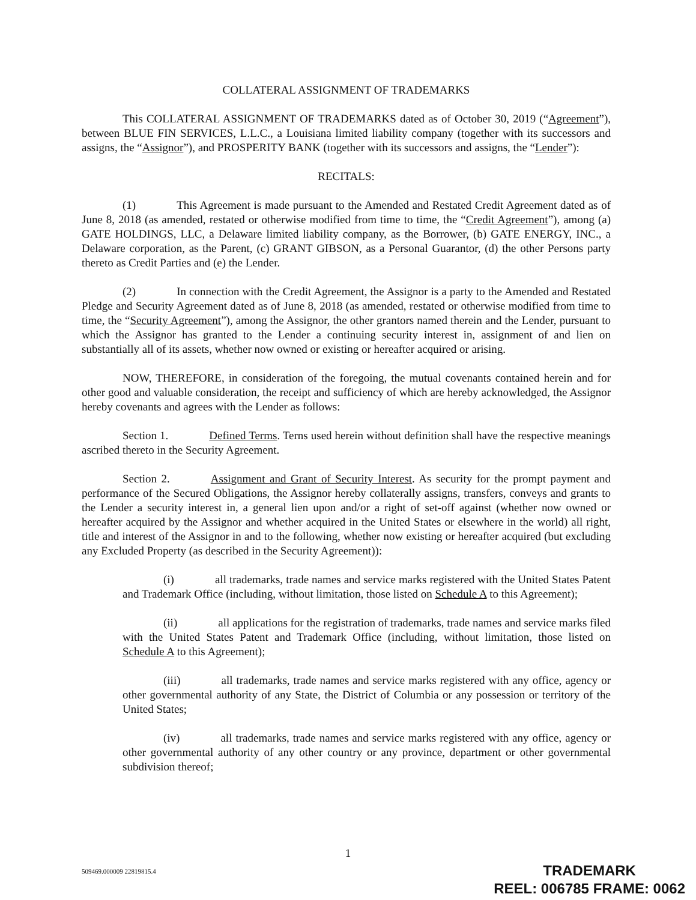COLLATERAL ASSIGNMENT OF TRADEMARKS
This COLLATERAL ASSIGNMENT OF TRADEMARKS dated as of October 30, 2019 (“Agreement”), between BLUE FIN SERVICES, L.L.C., a Louisiana limited liability company (together with its successors and assigns, the “Assignor”), and PROSPERITY BANK (together with its successors and assigns, the “Lender”):
RECITALS:
(1) This Agreement is made pursuant to the Amended and Restated Credit Agreement dated as of June 8, 2018 (as amended, restated or otherwise modified from time to time, the “Credit Agreement”), among (a) GATE HOLDINGS, LLC, a Delaware limited liability company, as the Borrower, (b) GATE ENERGY, INC., a Delaware corporation, as the Parent, (c) GRANT GIBSON, as a Personal Guarantor, (d) the other Persons party thereto as Credit Parties and (e) the Lender.
(2) In connection with the Credit Agreement, the Assignor is a party to the Amended and Restated Pledge and Security Agreement dated as of June 8, 2018 (as amended, restated or otherwise modified from time to time, the “Security Agreement”), among the Assignor, the other grantors named therein and the Lender, pursuant to which the Assignor has granted to the Lender a continuing security interest in, assignment of and lien on substantially all of its assets, whether now owned or existing or hereafter acquired or arising.
NOW, THEREFORE, in consideration of the foregoing, the mutual covenants contained herein and for other good and valuable consideration, the receipt and sufficiency of which are hereby acknowledged, the Assignor hereby covenants and agrees with the Lender as follows:
Section 1. Defined Terms. Terns used herein without definition shall have the respective meanings ascribed thereto in the Security Agreement.
Section 2. Assignment and Grant of Security Interest. As security for the prompt payment and performance of the Secured Obligations, the Assignor hereby collaterally assigns, transfers, conveys and grants to the Lender a security interest in, a general lien upon and/or a right of set-off against (whether now owned or hereafter acquired by the Assignor and whether acquired in the United States or elsewhere in the world) all right, title and interest of the Assignor in and to the following, whether now existing or hereafter acquired (but excluding any Excluded Property (as described in the Security Agreement)):
(i) all trademarks, trade names and service marks registered with the United States Patent and Trademark Office (including, without limitation, those listed on Schedule A to this Agreement);
(ii) all applications for the registration of trademarks, trade names and service marks filed with the United States Patent and Trademark Office (including, without limitation, those listed on Schedule A to this Agreement);
(iii) all trademarks, trade names and service marks registered with any office, agency or other governmental authority of any State, the District of Columbia or any possession or territory of the United States;
(iv) all trademarks, trade names and service marks registered with any office, agency or other governmental authority of any other country or any province, department or other governmental subdivision thereof;
1
509469.000009 22819815.4
TRADEMARK
REEL: 006785 FRAME: 0062